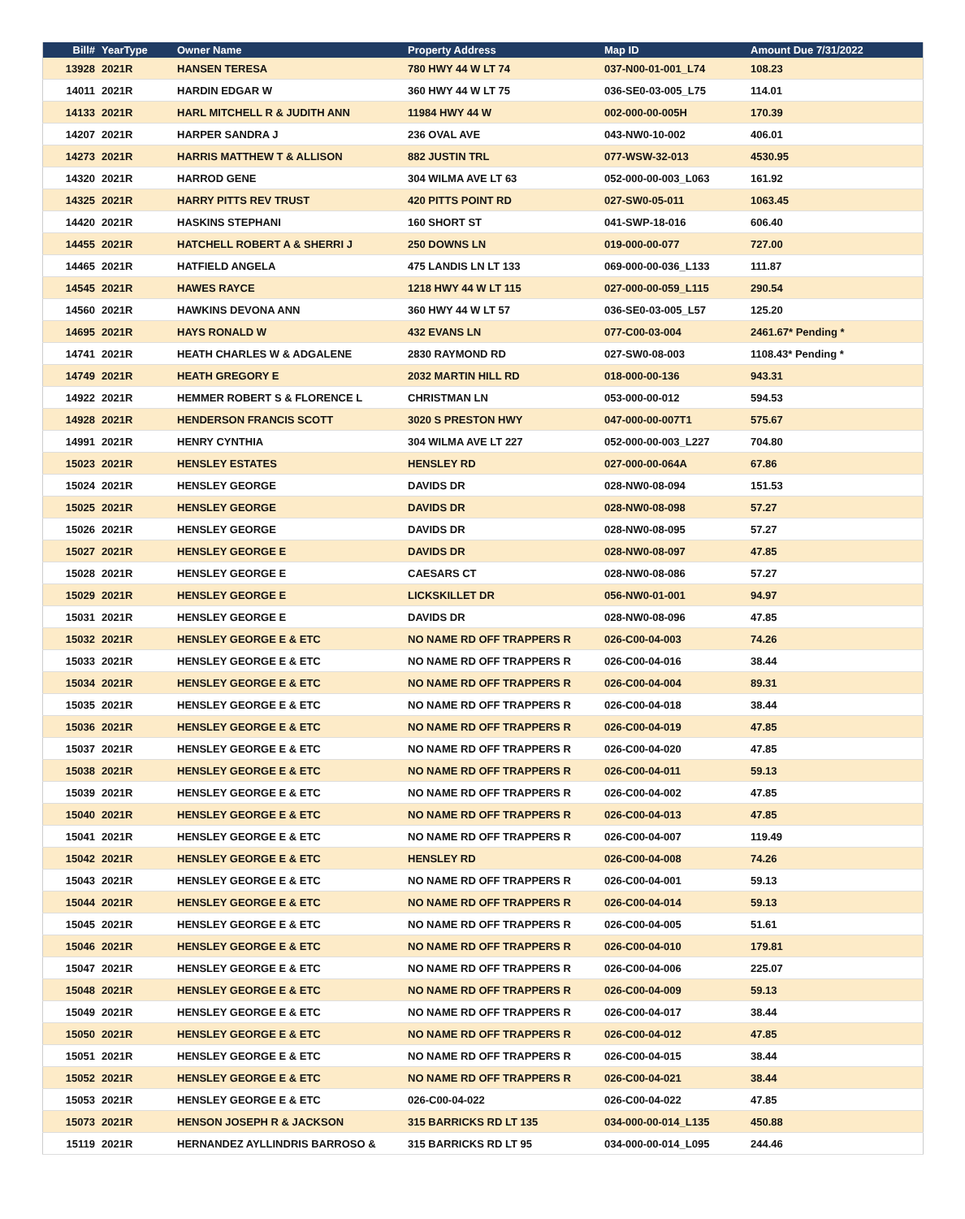| Bill# | YearType | Owner Name | Property Address | Map ID | Amount Due 7/31/2022 |
| --- | --- | --- | --- | --- | --- |
| 13928 | 2021R | HANSEN TERESA | 780 HWY 44 W LT 74 | 037-N00-01-001_L74 | 108.23 |
| 14011 | 2021R | HARDIN EDGAR W | 360 HWY 44 W LT 75 | 036-SE0-03-005_L75 | 114.01 |
| 14133 | 2021R | HARL MITCHELL R & JUDITH ANN | 11984 HWY 44 W | 002-000-00-005H | 170.39 |
| 14207 | 2021R | HARPER SANDRA J | 236 OVAL AVE | 043-NW0-10-002 | 406.01 |
| 14273 | 2021R | HARRIS MATTHEW T & ALLISON | 882 JUSTIN TRL | 077-WSW-32-013 | 4530.95 |
| 14320 | 2021R | HARROD GENE | 304 WILMA AVE LT 63 | 052-000-00-003_L063 | 161.92 |
| 14325 | 2021R | HARRY PITTS REV TRUST | 420 PITTS POINT RD | 027-SW0-05-011 | 1063.45 |
| 14420 | 2021R | HASKINS STEPHANI | 160 SHORT ST | 041-SWP-18-016 | 606.40 |
| 14455 | 2021R | HATCHELL ROBERT A & SHERRI J | 250 DOWNS LN | 019-000-00-077 | 727.00 |
| 14465 | 2021R | HATFIELD ANGELA | 475 LANDIS LN LT 133 | 069-000-00-036_L133 | 111.87 |
| 14545 | 2021R | HAWES RAYCE | 1218 HWY 44 W LT 115 | 027-000-00-059_L115 | 290.54 |
| 14560 | 2021R | HAWKINS DEVONA ANN | 360 HWY 44 W LT 57 | 036-SE0-03-005_L57 | 125.20 |
| 14695 | 2021R | HAYS RONALD W | 432 EVANS LN | 077-C00-03-004 | 2461.67* Pending * |
| 14741 | 2021R | HEATH CHARLES W & ADGALENE | 2830 RAYMOND RD | 027-SW0-08-003 | 1108.43* Pending * |
| 14749 | 2021R | HEATH GREGORY E | 2032 MARTIN HILL RD | 018-000-00-136 | 943.31 |
| 14922 | 2021R | HEMMER ROBERT S & FLORENCE L | CHRISTMAN LN | 053-000-00-012 | 594.53 |
| 14928 | 2021R | HENDERSON FRANCIS SCOTT | 3020 S PRESTON HWY | 047-000-00-007T1 | 575.67 |
| 14991 | 2021R | HENRY CYNTHIA | 304 WILMA AVE LT 227 | 052-000-00-003_L227 | 704.80 |
| 15023 | 2021R | HENSLEY ESTATES | HENSLEY RD | 027-000-00-064A | 67.86 |
| 15024 | 2021R | HENSLEY GEORGE | DAVIDS DR | 028-NW0-08-094 | 151.53 |
| 15025 | 2021R | HENSLEY GEORGE | DAVIDS DR | 028-NW0-08-098 | 57.27 |
| 15026 | 2021R | HENSLEY GEORGE | DAVIDS DR | 028-NW0-08-095 | 57.27 |
| 15027 | 2021R | HENSLEY GEORGE E | DAVIDS DR | 028-NW0-08-097 | 47.85 |
| 15028 | 2021R | HENSLEY GEORGE E | CAESARS CT | 028-NW0-08-086 | 57.27 |
| 15029 | 2021R | HENSLEY GEORGE E | LICKSKILLET DR | 056-NW0-01-001 | 94.97 |
| 15031 | 2021R | HENSLEY GEORGE E | DAVIDS DR | 028-NW0-08-096 | 47.85 |
| 15032 | 2021R | HENSLEY GEORGE E & ETC | NO NAME RD OFF TRAPPERS R | 026-C00-04-003 | 74.26 |
| 15033 | 2021R | HENSLEY GEORGE E & ETC | NO NAME RD OFF TRAPPERS R | 026-C00-04-016 | 38.44 |
| 15034 | 2021R | HENSLEY GEORGE E & ETC | NO NAME RD OFF TRAPPERS R | 026-C00-04-004 | 89.31 |
| 15035 | 2021R | HENSLEY GEORGE E & ETC | NO NAME RD OFF TRAPPERS R | 026-C00-04-018 | 38.44 |
| 15036 | 2021R | HENSLEY GEORGE E & ETC | NO NAME RD OFF TRAPPERS R | 026-C00-04-019 | 47.85 |
| 15037 | 2021R | HENSLEY GEORGE E & ETC | NO NAME RD OFF TRAPPERS R | 026-C00-04-020 | 47.85 |
| 15038 | 2021R | HENSLEY GEORGE E & ETC | NO NAME RD OFF TRAPPERS R | 026-C00-04-011 | 59.13 |
| 15039 | 2021R | HENSLEY GEORGE E & ETC | NO NAME RD OFF TRAPPERS R | 026-C00-04-002 | 47.85 |
| 15040 | 2021R | HENSLEY GEORGE E & ETC | NO NAME RD OFF TRAPPERS R | 026-C00-04-013 | 47.85 |
| 15041 | 2021R | HENSLEY GEORGE E & ETC | NO NAME RD OFF TRAPPERS R | 026-C00-04-007 | 119.49 |
| 15042 | 2021R | HENSLEY GEORGE E & ETC | HENSLEY RD | 026-C00-04-008 | 74.26 |
| 15043 | 2021R | HENSLEY GEORGE E & ETC | NO NAME RD OFF TRAPPERS R | 026-C00-04-001 | 59.13 |
| 15044 | 2021R | HENSLEY GEORGE E & ETC | NO NAME RD OFF TRAPPERS R | 026-C00-04-014 | 59.13 |
| 15045 | 2021R | HENSLEY GEORGE E & ETC | NO NAME RD OFF TRAPPERS R | 026-C00-04-005 | 51.61 |
| 15046 | 2021R | HENSLEY GEORGE E & ETC | NO NAME RD OFF TRAPPERS R | 026-C00-04-010 | 179.81 |
| 15047 | 2021R | HENSLEY GEORGE E & ETC | NO NAME RD OFF TRAPPERS R | 026-C00-04-006 | 225.07 |
| 15048 | 2021R | HENSLEY GEORGE E & ETC | NO NAME RD OFF TRAPPERS R | 026-C00-04-009 | 59.13 |
| 15049 | 2021R | HENSLEY GEORGE E & ETC | NO NAME RD OFF TRAPPERS R | 026-C00-04-017 | 38.44 |
| 15050 | 2021R | HENSLEY GEORGE E & ETC | NO NAME RD OFF TRAPPERS R | 026-C00-04-012 | 47.85 |
| 15051 | 2021R | HENSLEY GEORGE E & ETC | NO NAME RD OFF TRAPPERS R | 026-C00-04-015 | 38.44 |
| 15052 | 2021R | HENSLEY GEORGE E & ETC | NO NAME RD OFF TRAPPERS R | 026-C00-04-021 | 38.44 |
| 15053 | 2021R | HENSLEY GEORGE E & ETC | 026-C00-04-022 | 026-C00-04-022 | 47.85 |
| 15073 | 2021R | HENSON JOSEPH R & JACKSON | 315 BARRICKS RD LT 135 | 034-000-00-014_L135 | 450.88 |
| 15119 | 2021R | HERNANDEZ AYLLINDRIS BARROSO & | 315 BARRICKS RD LT 95 | 034-000-00-014_L095 | 244.46 |